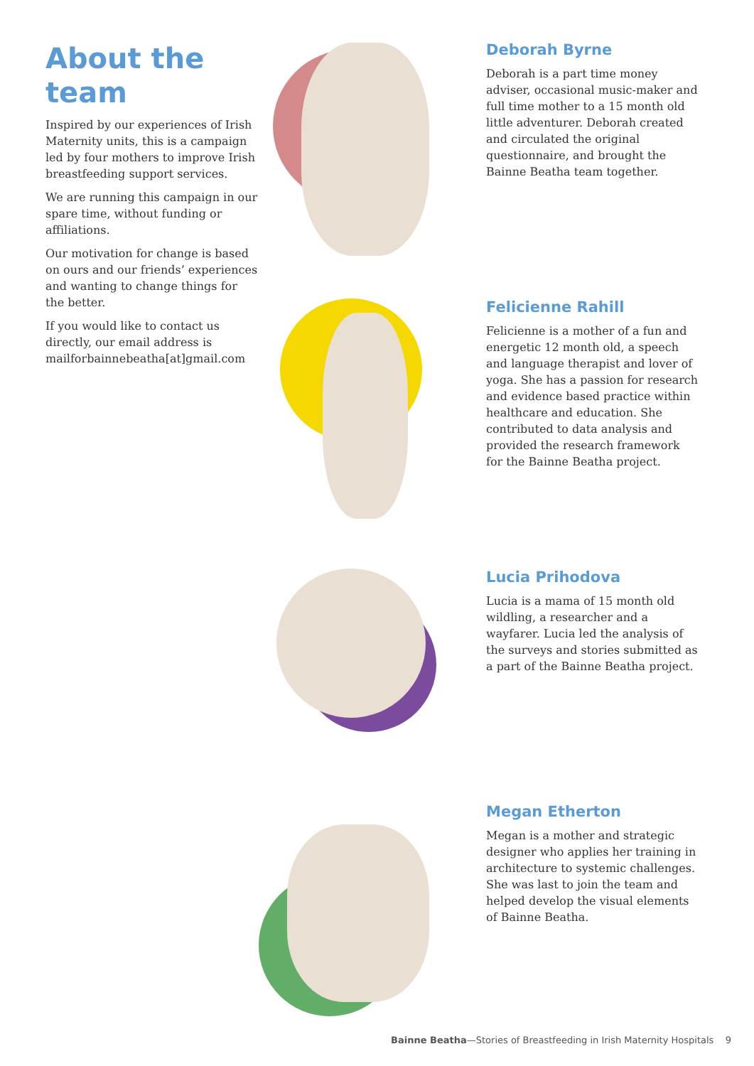About the team
Inspired by our experiences of Irish Maternity units, this is a campaign led by four mothers to improve Irish breastfeeding support services.
We are running this campaign in our spare time, without funding or affiliations.
Our motivation for change is based on ours and our friends’ experiences and wanting to change things for the better.
If you would like to contact us directly, our email address is mailforbainnebeatha[at]gmail.com
Deborah Byrne
Deborah is a part time money adviser, occasional music-maker and full time mother to a 15 month old little adventurer. Deborah created and circulated the original questionnaire, and brought the Bainne Beatha team together.
Felicienne Rahill
Felicienne is a mother of a fun and energetic 12 month old, a speech and language therapist and lover of yoga. She has a passion for research and evidence based practice within healthcare and education. She contributed to data analysis and provided the research framework for the Bainne Beatha project.
Lucia Prihodova
Lucia is a mama of 15 month old wildling, a researcher and a wayfarer. Lucia led the analysis of the surveys and stories submitted as a part of the Bainne Beatha project.
Megan Etherton
Megan is a mother and strategic designer who applies her training in architecture to systemic challenges. She was last to join the team and helped develop the visual elements of Bainne Beatha.
Bainne Beatha—Stories of Breastfeeding in Irish Maternity Hospitals 9